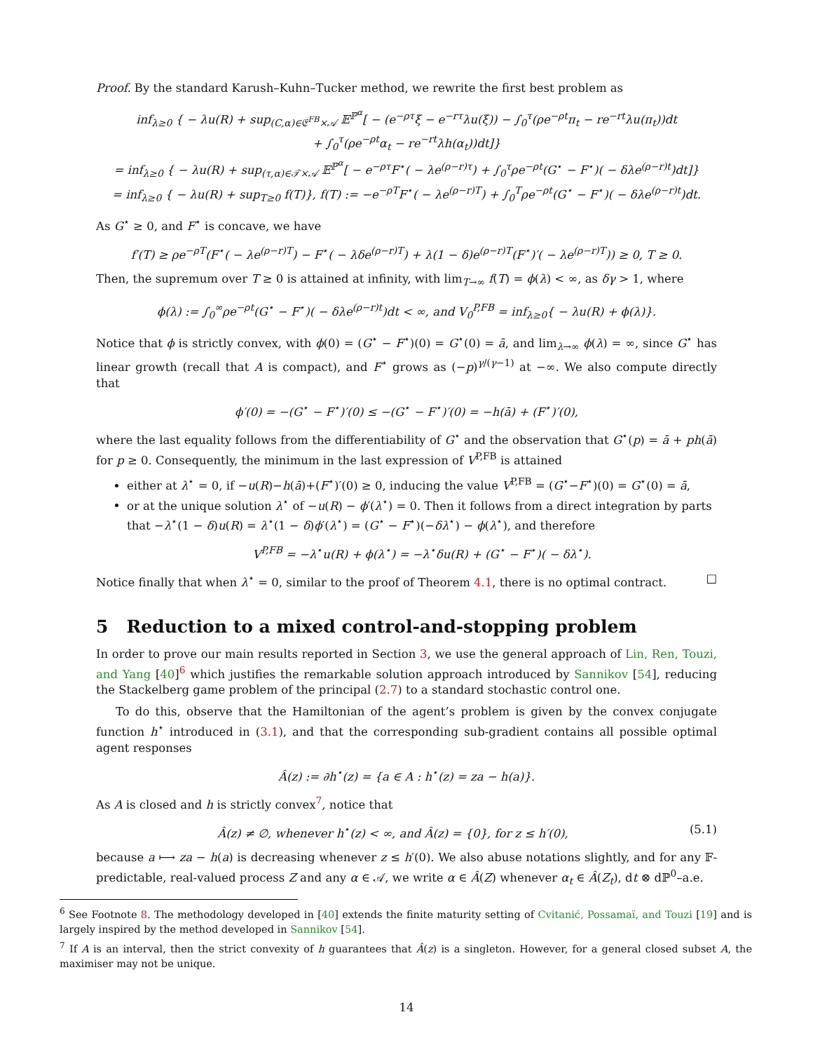Proof. By the standard Karush–Kuhn–Tucker method, we rewrite the first best problem as
inf<sub>λ≥0</sub> { − λu(R) + sup<sub>(C,α)∈𝔈<sup>FB</sup>×𝒜</sub> 𝔼<sup>ℙ<sup>α</sup></sup>[ − (e<sup>−ρτ</sup>ξ − e<sup>−rτ</sup>λu(ξ)) − ∫<sub>0</sub><sup>τ</sup>(ρe<sup>−ρt</sup>π<sub>t</sub> − re<sup>−rt</sup>λu(π<sub>t</sub>))dt
+ ∫<sub>0</sub><sup>τ</sup>(ρe<sup>−ρt</sup>α<sub>t</sub> − re<sup>−rt</sup>λh(α<sub>t</sub>))dt]}
= inf<sub>λ≥0</sub> { − λu(R) + sup<sub>(τ,α)∈𝒯×𝒜</sub> 𝔼<sup>ℙ<sup>α</sup></sup>[ − e<sup>−ρτ</sup>F<sup>⋆</sup>( − λe<sup>(ρ−r)τ</sup>) + ∫<sub>0</sub><sup>τ</sup>ρe<sup>−ρt</sup>(G<sup>⋆</sup> − F<sup>⋆</sup>)( − δλe<sup>(ρ−r)t</sup>)dt]}
= inf<sub>λ≥0</sub> { − λu(R) + sup<sub>T≥0</sub> f(T)}, f(T) := −e<sup>−ρT</sup>F<sup>⋆</sup>( − λe<sup>(ρ−r)T</sup>) + ∫<sub>0</sub><sup>T</sup>ρe<sup>−ρt</sup>(G<sup>⋆</sup> − F<sup>⋆</sup>)( − δλe<sup>(ρ−r)t</sup>)dt.
As G<sup>⋆</sup> ≥ 0, and F<sup>⋆</sup> is concave, we have
f′(T) ≥ ρe<sup>−ρT</sup>(F<sup>⋆</sup>( − λe<sup>(ρ−r)T</sup>) − F<sup>⋆</sup>( − λδe<sup>(ρ−r)T</sup>) + λ(1 − δ)e<sup>(ρ−r)T</sup>(F<sup>⋆</sup>)′( − λe<sup>(ρ−r)T</sup>)) ≥ 0, T ≥ 0.
Then, the supremum over T ≥ 0 is attained at infinity, with lim<sub>T→∞</sub> f(T) = ϕ(λ) < ∞, as δγ > 1, where
ϕ(λ) := ∫<sub>0</sub><sup>∞</sup>ρe<sup>−ρt</sup>(G<sup>⋆</sup> − F<sup>⋆</sup>)( − δλe<sup>(ρ−r)t</sup>)dt < ∞, and V<sub>0</sub><sup>P,FB</sup> = inf<sub>λ≥0</sub>{ − λu(R) + ϕ(λ)}.
Notice that ϕ is strictly convex, with ϕ(0) = (G<sup>⋆</sup> − F<sup>⋆</sup>)(0) = G<sup>⋆</sup>(0) = ā, and lim<sub>λ→∞</sub> ϕ(λ) = ∞, since G<sup>⋆</sup> has linear growth (recall that A is compact), and F<sup>⋆</sup> grows as (−p)<sup>γ/(γ−1)</sup> at −∞. We also compute directly that
ϕ′(0) = −(G<sup>⋆</sup> − F<sup>⋆</sup>)′(0) ≤ −(G<sup>⋆</sup> − F<sup>⋆</sup>)′(0) = −h(ā) + (F<sup>⋆</sup>)′(0),
where the last equality follows from the differentiability of G<sup>⋆</sup> and the observation that G<sup>⋆</sup>(p) = ā + ph(ā) for p ≥ 0. Consequently, the minimum in the last expression of V<sup>P,FB</sup> is attained
either at λ<sup>⋆</sup> = 0, if −u(R)−h(ā)+(F<sup>⋆</sup>)′(0) ≥ 0, inducing the value V<sup>P,FB</sup> = (G<sup>⋆</sup>−F<sup>⋆</sup>)(0) = G<sup>⋆</sup>(0) = ā,
or at the unique solution λ<sup>⋆</sup> of −u(R) − ϕ′(λ<sup>⋆</sup>) = 0. Then it follows from a direct integration by parts that −λ<sup>⋆</sup>(1 − δ)u(R) = λ<sup>⋆</sup>(1 − δ)ϕ′(λ<sup>⋆</sup>) = (G<sup>⋆</sup> − F<sup>⋆</sup>)(−δλ<sup>⋆</sup>) − ϕ(λ<sup>⋆</sup>), and therefore
V<sup>P,FB</sup> = −λ<sup>⋆</sup>u(R) + ϕ(λ<sup>⋆</sup>) = −λ<sup>⋆</sup>δu(R) + (G<sup>⋆</sup> − F<sup>⋆</sup>)( − δλ<sup>⋆</sup>).
Notice finally that when λ<sup>⋆</sup> = 0, similar to the proof of Theorem 4.1, there is no optimal contract. □
5 Reduction to a mixed control-and-stopping problem
In order to prove our main results reported in Section 3, we use the general approach of Lin, Ren, Touzi, and Yang [40]<sup>6</sup> which justifies the remarkable solution approach introduced by Sannikov [54], reducing the Stackelberg game problem of the principal (2.7) to a standard stochastic control one.
To do this, observe that the Hamiltonian of the agent’s problem is given by the convex conjugate function h<sup>⋆</sup> introduced in (3.1), and that the corresponding sub-gradient contains all possible optimal agent responses
Â(z) := ∂h<sup>⋆</sup>(z) = {a ∈ A : h<sup>⋆</sup>(z) = za − h(a)}.
As A is closed and h is strictly convex<sup>7</sup>, notice that
Â(z) ≠ ∅, whenever h<sup>⋆</sup>(z) < ∞, and Â(z) = {0}, for z ≤ h′(0), (5.1)
because a ⟼ za − h(a) is decreasing whenever z ≤ h′(0). We also abuse notations slightly, and for any 𝔽-predictable, real-valued process Z and any α ∈ 𝒜, we write α ∈ Â(Z) whenever α<sub>t</sub> ∈ Â(Z<sub>t</sub>), dt ⊗ dℙ<sup>0</sup>–a.e.
<sup>6</sup> See Footnote 8. The methodology developed in [40] extends the finite maturity setting of Cvitanić, Possamaï, and Touzi [19] and is largely inspired by the method developed in Sannikov [54].
<sup>7</sup> If A is an interval, then the strict convexity of h guarantees that Â(z) is a singleton. However, for a general closed subset A, the maximiser may not be unique.
14